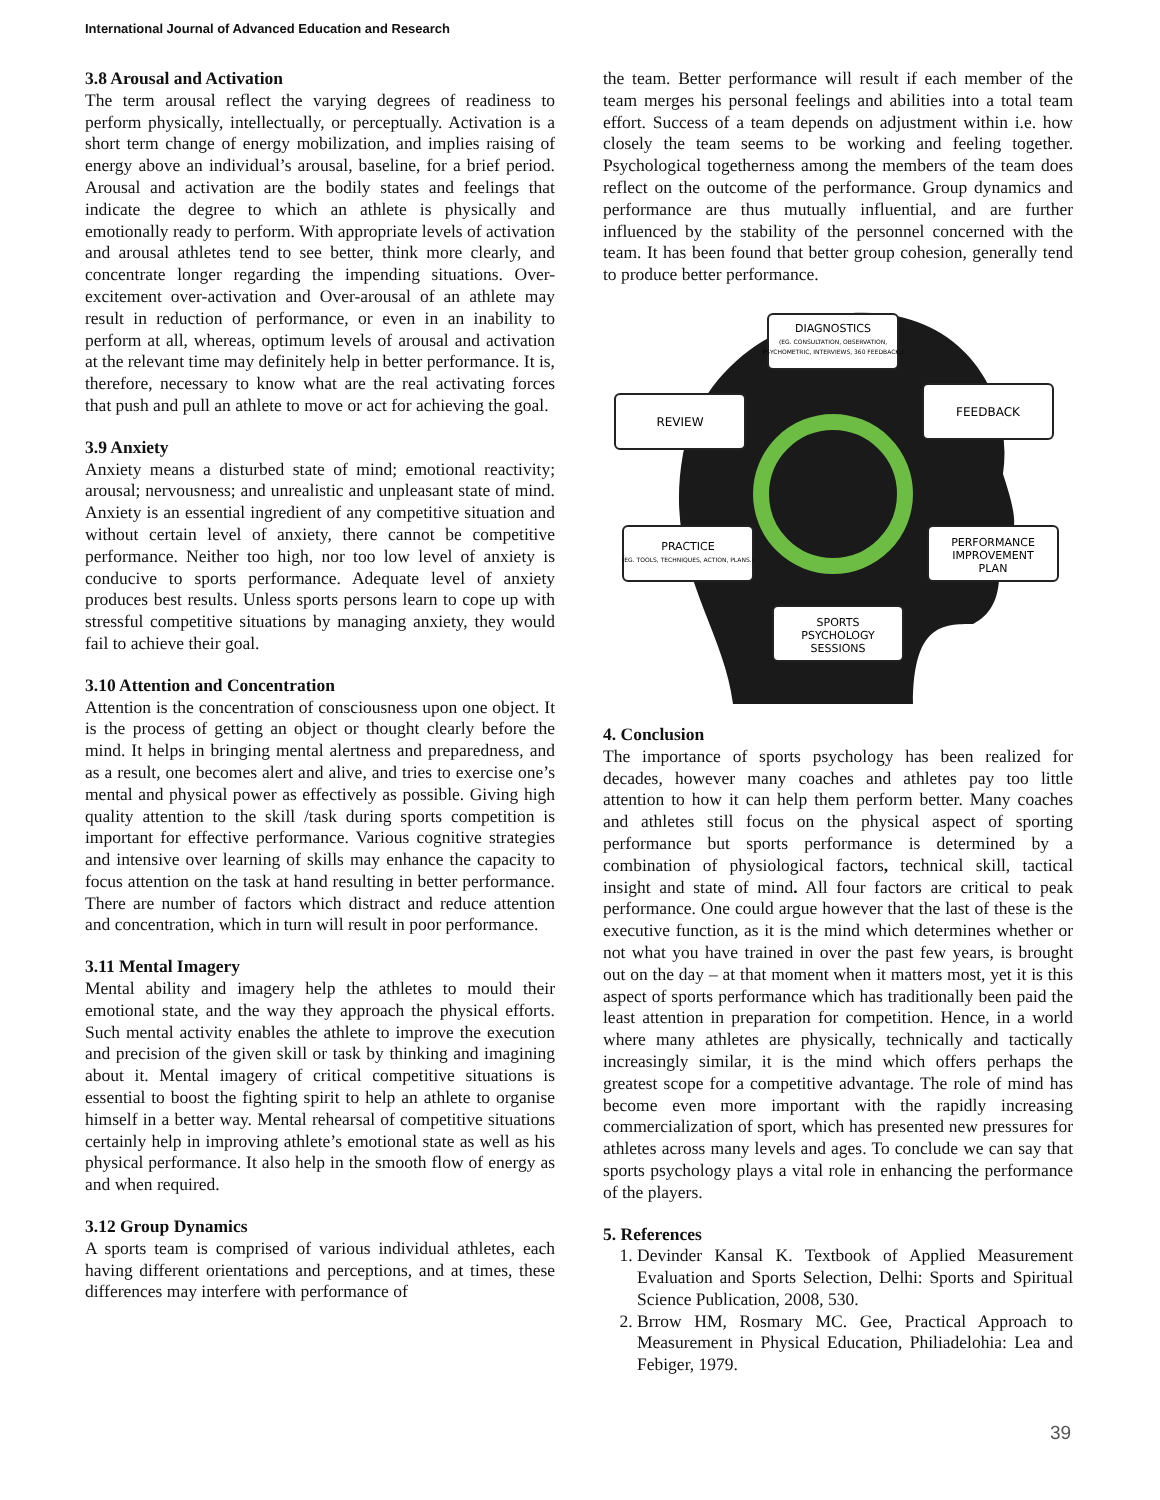International Journal of Advanced Education and Research
3.8 Arousal and Activation
The term arousal reflect the varying degrees of readiness to perform physically, intellectually, or perceptually. Activation is a short term change of energy mobilization, and implies raising of energy above an individual’s arousal, baseline, for a brief period. Arousal and activation are the bodily states and feelings that indicate the degree to which an athlete is physically and emotionally ready to perform. With appropriate levels of activation and arousal athletes tend to see better, think more clearly, and concentrate longer regarding the impending situations. Over-excitement over-activation and Over-arousal of an athlete may result in reduction of performance, or even in an inability to perform at all, whereas, optimum levels of arousal and activation at the relevant time may definitely help in better performance. It is, therefore, necessary to know what are the real activating forces that push and pull an athlete to move or act for achieving the goal.
3.9 Anxiety
Anxiety means a disturbed state of mind; emotional reactivity; arousal; nervousness; and unrealistic and unpleasant state of mind. Anxiety is an essential ingredient of any competitive situation and without certain level of anxiety, there cannot be competitive performance. Neither too high, nor too low level of anxiety is conducive to sports performance. Adequate level of anxiety produces best results. Unless sports persons learn to cope up with stressful competitive situations by managing anxiety, they would fail to achieve their goal.
3.10 Attention and Concentration
Attention is the concentration of consciousness upon one object. It is the process of getting an object or thought clearly before the mind. It helps in bringing mental alertness and preparedness, and as a result, one becomes alert and alive, and tries to exercise one’s mental and physical power as effectively as possible. Giving high quality attention to the skill /task during sports competition is important for effective performance. Various cognitive strategies and intensive over learning of skills may enhance the capacity to focus attention on the task at hand resulting in better performance. There are number of factors which distract and reduce attention and concentration, which in turn will result in poor performance.
3.11 Mental Imagery
Mental ability and imagery help the athletes to mould their emotional state, and the way they approach the physical efforts. Such mental activity enables the athlete to improve the execution and precision of the given skill or task by thinking and imagining about it. Mental imagery of critical competitive situations is essential to boost the fighting spirit to help an athlete to organise himself in a better way. Mental rehearsal of competitive situations certainly help in improving athlete’s emotional state as well as his physical performance. It also help in the smooth flow of energy as and when required.
3.12 Group Dynamics
A sports team is comprised of various individual athletes, each having different orientations and perceptions, and at times, these differences may interfere with performance of
the team. Better performance will result if each member of the team merges his personal feelings and abilities into a total team effort. Success of a team depends on adjustment within i.e. how closely the team seems to be working and feeling together. Psychological togetherness among the members of the team does reflect on the outcome of the performance. Group dynamics and performance are thus mutually influential, and are further influenced by the stability of the personnel concerned with the team. It has been found that better group cohesion, generally tend to produce better performance.
DIAGNOSTICS
(EG. CONSULTATION, OBSERVATION,
PSYCHOMETRIC, INTERVIEWS, 360 FEEDBACK.)
REVIEW
FEEDBACK
PRACTICE
(EG. TOOLS, TECHNIQUES, ACTION, PLANS.)
PERFORMANCE
IMPROVEMENT
PLAN
SPORTS
PSYCHOLOGY
SESSIONS
4. Conclusion
The importance of sports psychology has been realized for decades, however many coaches and athletes pay too little attention to how it can help them perform better. Many coaches and athletes still focus on the physical aspect of sporting performance but sports performance is determined by a combination of physiological factors, technical skill, tactical insight and state of mind. All four factors are critical to peak performance. One could argue however that the last of these is the executive function, as it is the mind which determines whether or not what you have trained in over the past few years, is brought out on the day – at that moment when it matters most, yet it is this aspect of sports performance which has traditionally been paid the least attention in preparation for competition. Hence, in a world where many athletes are physically, technically and tactically increasingly similar, it is the mind which offers perhaps the greatest scope for a competitive advantage. The role of mind has become even more important with the rapidly increasing commercialization of sport, which has presented new pressures for athletes across many levels and ages. To conclude we can say that sports psychology plays a vital role in enhancing the performance of the players.
5. References
1. Devinder Kansal K. Textbook of Applied Measurement Evaluation and Sports Selection, Delhi: Sports and Spiritual Science Publication, 2008, 530.
2. Brrow HM, Rosmary MC. Gee, Practical Approach to Measurement in Physical Education, Philiadelohia: Lea and Febiger, 1979.
39